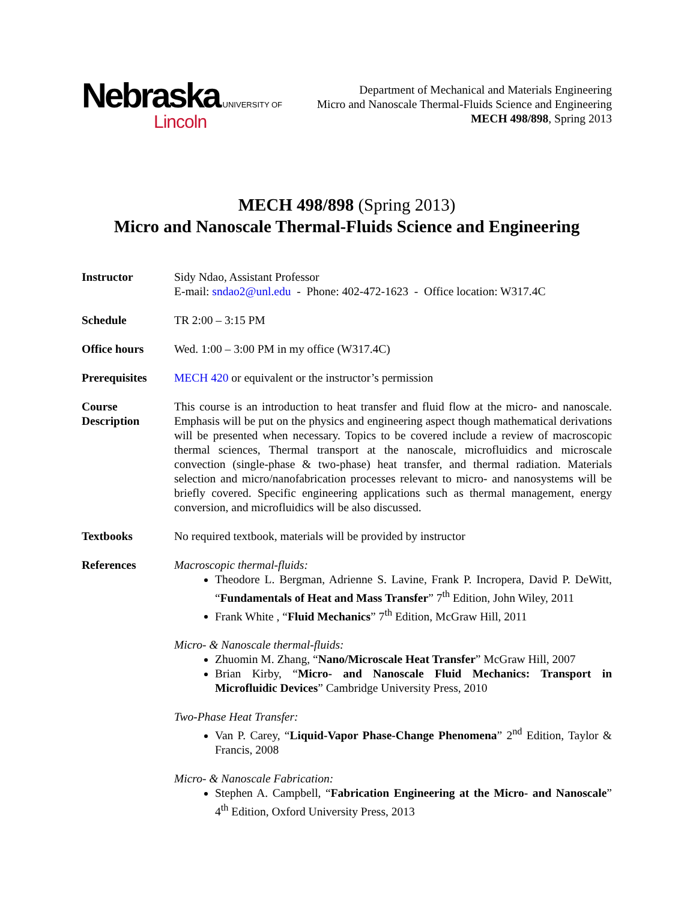Nebraska UNIVERSITY OF
Lincoln
Department of Mechanical and Materials Engineering
Micro and Nanoscale Thermal-Fluids Science and Engineering
MECH 498/898, Spring 2013
MECH 498/898 (Spring 2013)
Micro and Nanoscale Thermal-Fluids Science and Engineering
Instructor Sidy Ndao, Assistant Professor
E-mail: sndao2@unl.edu - Phone: 402-472-1623 - Office location: W317.4C
Schedule TR 2:00 – 3:15 PM
Office hours Wed. 1:00 – 3:00 PM in my office (W317.4C)
Prerequisites MECH 420 or equivalent or the instructor’s permission
Course Description
This course is an introduction to heat transfer and fluid flow at the micro- and nanoscale. Emphasis will be put on the physics and engineering aspect though mathematical derivations will be presented when necessary. Topics to be covered include a review of macroscopic thermal sciences, Thermal transport at the nanoscale, microfluidics and microscale convection (single-phase & two-phase) heat transfer, and thermal radiation. Materials selection and micro/nanofabrication processes relevant to micro- and nanosystems will be briefly covered. Specific engineering applications such as thermal management, energy conversion, and microfluidics will be also discussed.
Textbooks No required textbook, materials will be provided by instructor
References Macroscopic thermal-fluids:
Theodore L. Bergman, Adrienne S. Lavine, Frank P. Incropera, David P. DeWitt, “Fundamentals of Heat and Mass Transfer” 7<sup>th</sup> Edition, John Wiley, 2011
Frank White , “Fluid Mechanics” 7<sup>th</sup> Edition, McGraw Hill, 2011
Micro- & Nanoscale thermal-fluids:
Zhuomin M. Zhang, “Nano/Microscale Heat Transfer” McGraw Hill, 2007
Brian Kirby, “Micro- and Nanoscale Fluid Mechanics: Transport in Microfluidic Devices” Cambridge University Press, 2010
Two-Phase Heat Transfer:
Van P. Carey, “Liquid-Vapor Phase-Change Phenomena” 2<sup>nd</sup> Edition, Taylor & Francis, 2008
Micro- & Nanoscale Fabrication:
Stephen A. Campbell, “Fabrication Engineering at the Micro- and Nanoscale” 4<sup>th</sup> Edition, Oxford University Press, 2013